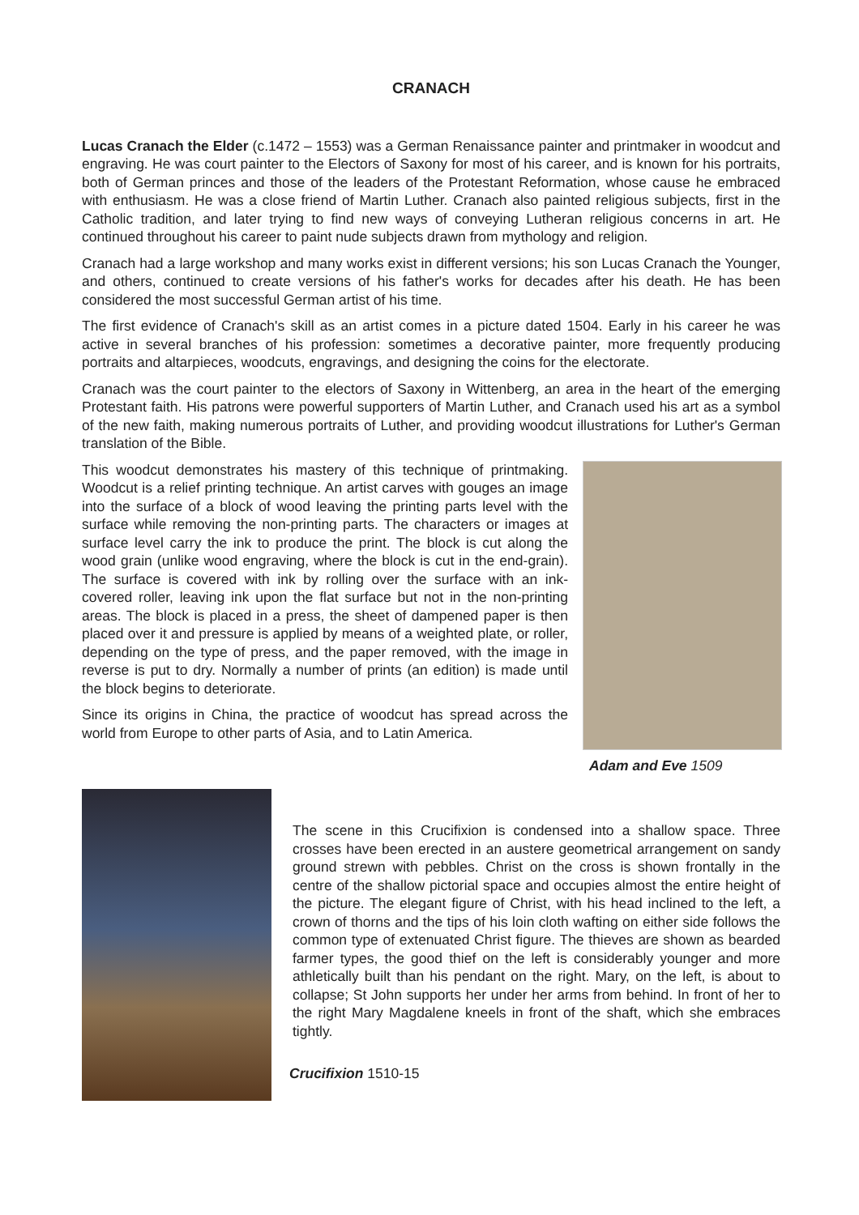CRANACH
Lucas Cranach the Elder (c.1472 – 1553) was a German Renaissance painter and printmaker in woodcut and engraving. He was court painter to the Electors of Saxony for most of his career, and is known for his portraits, both of German princes and those of the leaders of the Protestant Reformation, whose cause he embraced with enthusiasm. He was a close friend of Martin Luther. Cranach also painted religious subjects, first in the Catholic tradition, and later trying to find new ways of conveying Lutheran religious concerns in art. He continued throughout his career to paint nude subjects drawn from mythology and religion.
Cranach had a large workshop and many works exist in different versions; his son Lucas Cranach the Younger, and others, continued to create versions of his father's works for decades after his death. He has been considered the most successful German artist of his time.
The first evidence of Cranach's skill as an artist comes in a picture dated 1504. Early in his career he was active in several branches of his profession: sometimes a decorative painter, more frequently producing portraits and altarpieces, woodcuts, engravings, and designing the coins for the electorate.
Cranach was the court painter to the electors of Saxony in Wittenberg, an area in the heart of the emerging Protestant faith. His patrons were powerful supporters of Martin Luther, and Cranach used his art as a symbol of the new faith, making numerous portraits of Luther, and providing woodcut illustrations for Luther's German translation of the Bible.
This woodcut demonstrates his mastery of this technique of printmaking. Woodcut is a relief printing technique. An artist carves with gouges an image into the surface of a block of wood leaving the printing parts level with the surface while removing the non-printing parts. The characters or images at surface level carry the ink to produce the print. The block is cut along the wood grain (unlike wood engraving, where the block is cut in the end-grain). The surface is covered with ink by rolling over the surface with an ink-covered roller, leaving ink upon the flat surface but not in the non-printing areas. The block is placed in a press, the sheet of dampened paper is then placed over it and pressure is applied by means of a weighted plate, or roller, depending on the type of press, and the paper removed, with the image in reverse is put to dry. Normally a number of prints (an edition) is made until the block begins to deteriorate.
Since its origins in China, the practice of woodcut has spread across the world from Europe to other parts of Asia, and to Latin America.
Adam and Eve 1509
The scene in this Crucifixion is condensed into a shallow space. Three crosses have been erected in an austere geometrical arrangement on sandy ground strewn with pebbles. Christ on the cross is shown frontally in the centre of the shallow pictorial space and occupies almost the entire height of the picture. The elegant figure of Christ, with his head inclined to the left, a crown of thorns and the tips of his loin cloth wafting on either side follows the common type of extenuated Christ figure. The thieves are shown as bearded farmer types, the good thief on the left is considerably younger and more athletically built than his pendant on the right. Mary, on the left, is about to collapse; St John supports her under her arms from behind. In front of her to the right Mary Magdalene kneels in front of the shaft, which she embraces tightly.
Crucifixion 1510-15